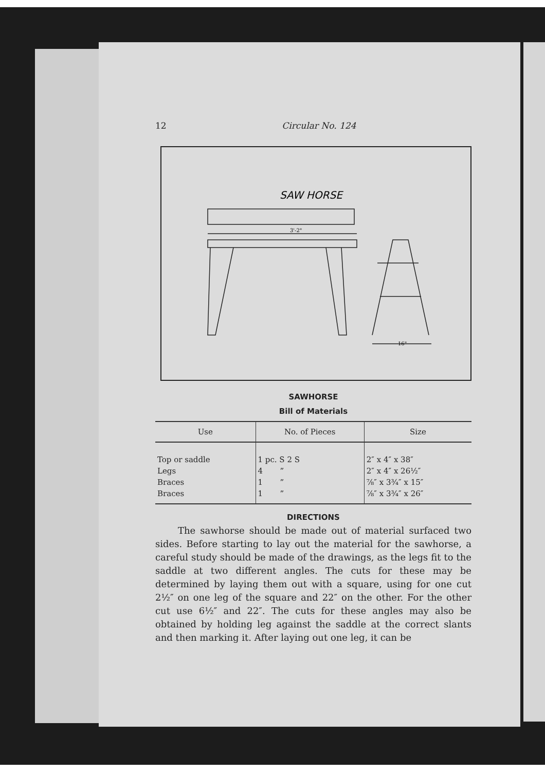12 Circular No. 124
SAW HORSE
3'-2"
16"
SAWHORSE
Bill of Materials
| Use | No. of Pieces | Size |
| --- | --- | --- |
| Top or saddle | 1 pc. S 2 S | 2″ x 4″ x 38″ |
| Legs | 4 ” | 2″ x 4″ x 26½″ |
| Braces | 1 ” | ⅞″ x 3¾″ x 15″ |
| Braces | 1 ” | ⅞″ x 3¾″ x 26″ |
DIRECTIONS
The sawhorse should be made out of material surfaced two sides. Before starting to lay out the material for the sawhorse, a careful study should be made of the drawings, as the legs fit to the saddle at two different angles. The cuts for these may be determined by laying them out with a square, using for one cut 2½″ on one leg of the square and 22″ on the other. For the other cut use 6½″ and 22″. The cuts for these angles may also be obtained by holding leg against the saddle at the correct slants and then marking it. After laying out one leg, it can be